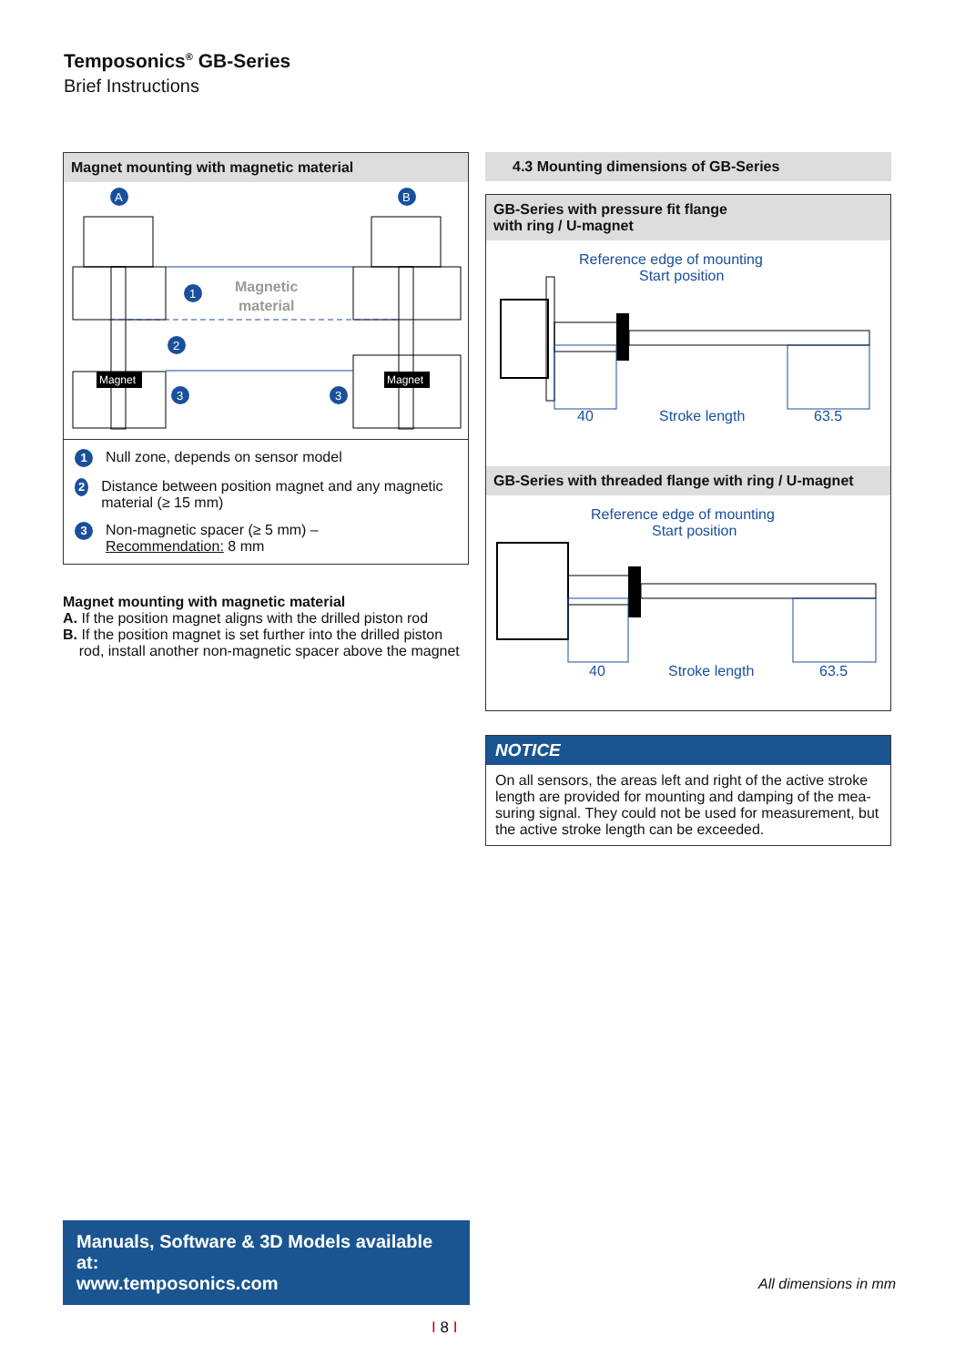Temposonics<sup>®</sup> GB-Series
Brief Instructions
Magnet mounting with magnetic material
A
B
Magnet
Magnet
Magnetic
material
1
2
3
3
1 Null zone, depends on sensor model
2 Distance between position magnet and any magnetic material (≥ 15 mm)
3 Non-magnetic spacer (≥ 5 mm) –
Recommendation: 8 mm
Magnet mounting with magnetic material
A. If the position magnet aligns with the drilled piston rod
B. If the position magnet is set further into the drilled piston
rod, install another non-magnetic spacer above the magnet
4.3 Mounting dimensions of GB-Series
GB-Series with pressure fit flange
with ring / U-magnet
Reference edge of mounting
Start position
40 Stroke length 63.5
GB-Series with threaded flange with ring / U-magnet
Reference edge of mounting
Start position
40 Stroke length 63.5
NOTICE
On all sensors, the areas left and right of the active stroke length are provided for mounting and damping of the mea-suring signal. They could not be used for measurement, but the active stroke length can be exceeded.
Manuals, Software & 3D Models available at:
www.temposonics.com
All dimensions in mm
I 8 I